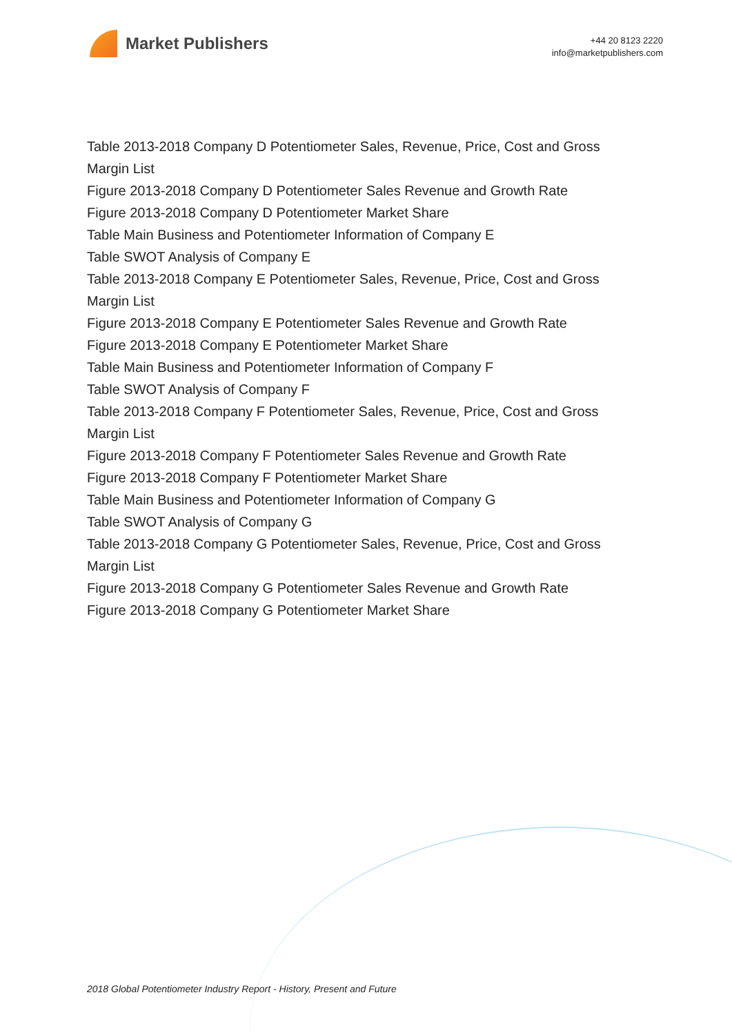Market Publishers
+44 20 8123 2220
info@marketpublishers.com
Table 2013-2018 Company D Potentiometer Sales, Revenue, Price, Cost and Gross Margin List
Figure 2013-2018 Company D Potentiometer Sales Revenue and Growth Rate
Figure 2013-2018 Company D Potentiometer Market Share
Table Main Business and Potentiometer Information of Company E
Table SWOT Analysis of Company E
Table 2013-2018 Company E Potentiometer Sales, Revenue, Price, Cost and Gross Margin List
Figure 2013-2018 Company E Potentiometer Sales Revenue and Growth Rate
Figure 2013-2018 Company E Potentiometer Market Share
Table Main Business and Potentiometer Information of Company F
Table SWOT Analysis of Company F
Table 2013-2018 Company F Potentiometer Sales, Revenue, Price, Cost and Gross Margin List
Figure 2013-2018 Company F Potentiometer Sales Revenue and Growth Rate
Figure 2013-2018 Company F Potentiometer Market Share
Table Main Business and Potentiometer Information of Company G
Table SWOT Analysis of Company G
Table 2013-2018 Company G Potentiometer Sales, Revenue, Price, Cost and Gross Margin List
Figure 2013-2018 Company G Potentiometer Sales Revenue and Growth Rate
Figure 2013-2018 Company G Potentiometer Market Share
2018 Global Potentiometer Industry Report - History, Present and Future